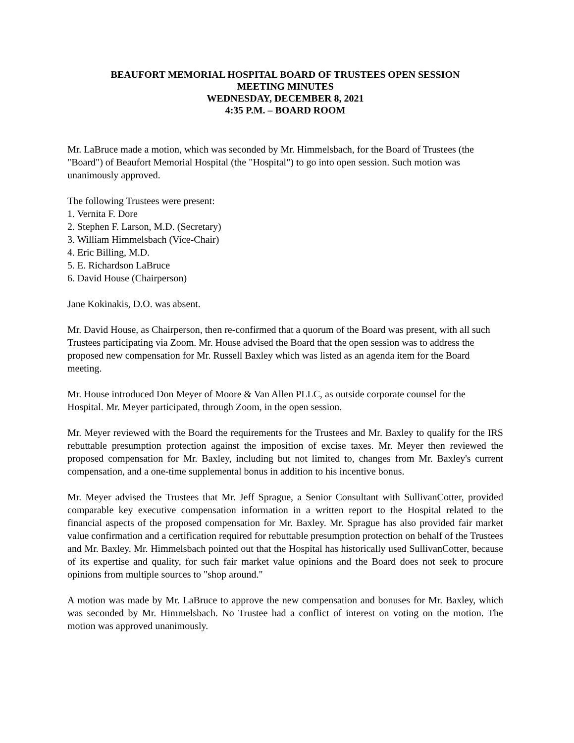BEAUFORT MEMORIAL HOSPITAL BOARD OF TRUSTEES OPEN SESSION
MEETING MINUTES
WEDNESDAY, DECEMBER 8, 2021
4:35 P.M. – BOARD ROOM
Mr. LaBruce made a motion, which was seconded by Mr. Himmelsbach, for the Board of Trustees (the "Board") of Beaufort Memorial Hospital (the "Hospital") to go into open session. Such motion was unanimously approved.
The following Trustees were present:
1. Vernita F. Dore
2. Stephen F. Larson, M.D. (Secretary)
3. William Himmelsbach (Vice-Chair)
4. Eric Billing, M.D.
5. E. Richardson LaBruce
6. David House (Chairperson)
Jane Kokinakis, D.O. was absent.
Mr. David House, as Chairperson, then re-confirmed that a quorum of the Board was present, with all such Trustees participating via Zoom. Mr. House advised the Board that the open session was to address the proposed new compensation for Mr. Russell Baxley which was listed as an agenda item for the Board meeting.
Mr. House introduced Don Meyer of Moore & Van Allen PLLC, as outside corporate counsel for the Hospital. Mr. Meyer participated, through Zoom, in the open session.
Mr. Meyer reviewed with the Board the requirements for the Trustees and Mr. Baxley to qualify for the IRS rebuttable presumption protection against the imposition of excise taxes. Mr. Meyer then reviewed the proposed compensation for Mr. Baxley, including but not limited to, changes from Mr. Baxley's current compensation, and a one-time supplemental bonus in addition to his incentive bonus.
Mr. Meyer advised the Trustees that Mr. Jeff Sprague, a Senior Consultant with SullivanCotter, provided comparable key executive compensation information in a written report to the Hospital related to the financial aspects of the proposed compensation for Mr. Baxley. Mr. Sprague has also provided fair market value confirmation and a certification required for rebuttable presumption protection on behalf of the Trustees and Mr. Baxley. Mr. Himmelsbach pointed out that the Hospital has historically used SullivanCotter, because of its expertise and quality, for such fair market value opinions and the Board does not seek to procure opinions from multiple sources to "shop around."
A motion was made by Mr. LaBruce to approve the new compensation and bonuses for Mr. Baxley, which was seconded by Mr. Himmelsbach. No Trustee had a conflict of interest on voting on the motion. The motion was approved unanimously.